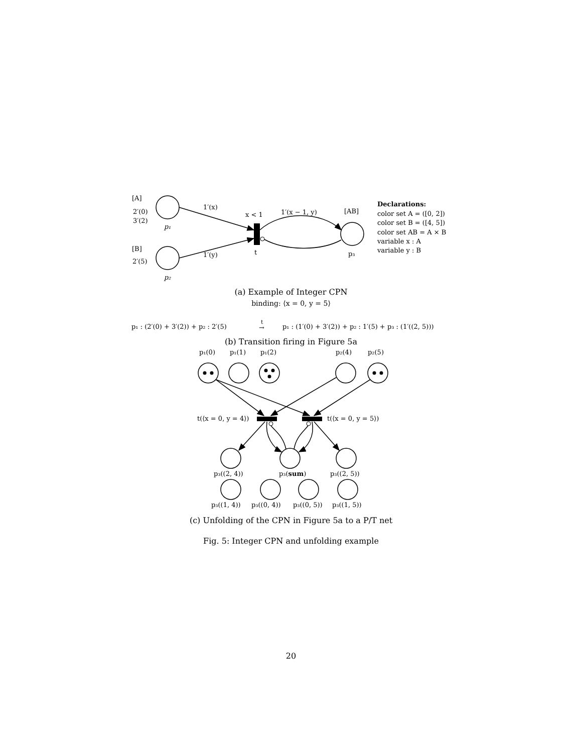[A]
2′(0)
3′(2)
p₁
[B]
2′(5)
p₂
1′(x)
1′(y)
x < 1
t
1′(x − 1, y)
[AB]
p₃
Declarations:
color set A = ([0, 2])
color set B = ([4, 5])
color set AB = A × B
variable x : A
variable y : B
p₁ : (2′(0) + 3′(2)) + p₂ : 2′(5)
t
→
p₁ : (1′(0) + 3′(2)) + p₂ : 1′(5) + p₃ : (1′((2, 5)))
p₁(0)
p₁(1)
p₁(2)
p₂(4)
p₂(5)
t(⟨x = 0, y = 4⟩)
t(⟨x = 0, y = 5⟩)
p₃((2, 4))
p₃(sum)
p₃((2, 5))
p₃((1, 4))
p₃((0, 4))
p₃((0, 5))
p₃((1, 5))
(a) Example of Integer CPN
binding: ⟨x = 0, y = 5⟩
(b) Transition firing in Figure 5a
(c) Unfolding of the CPN in Figure 5a to a P/T net
Fig. 5: Integer CPN and unfolding example
20